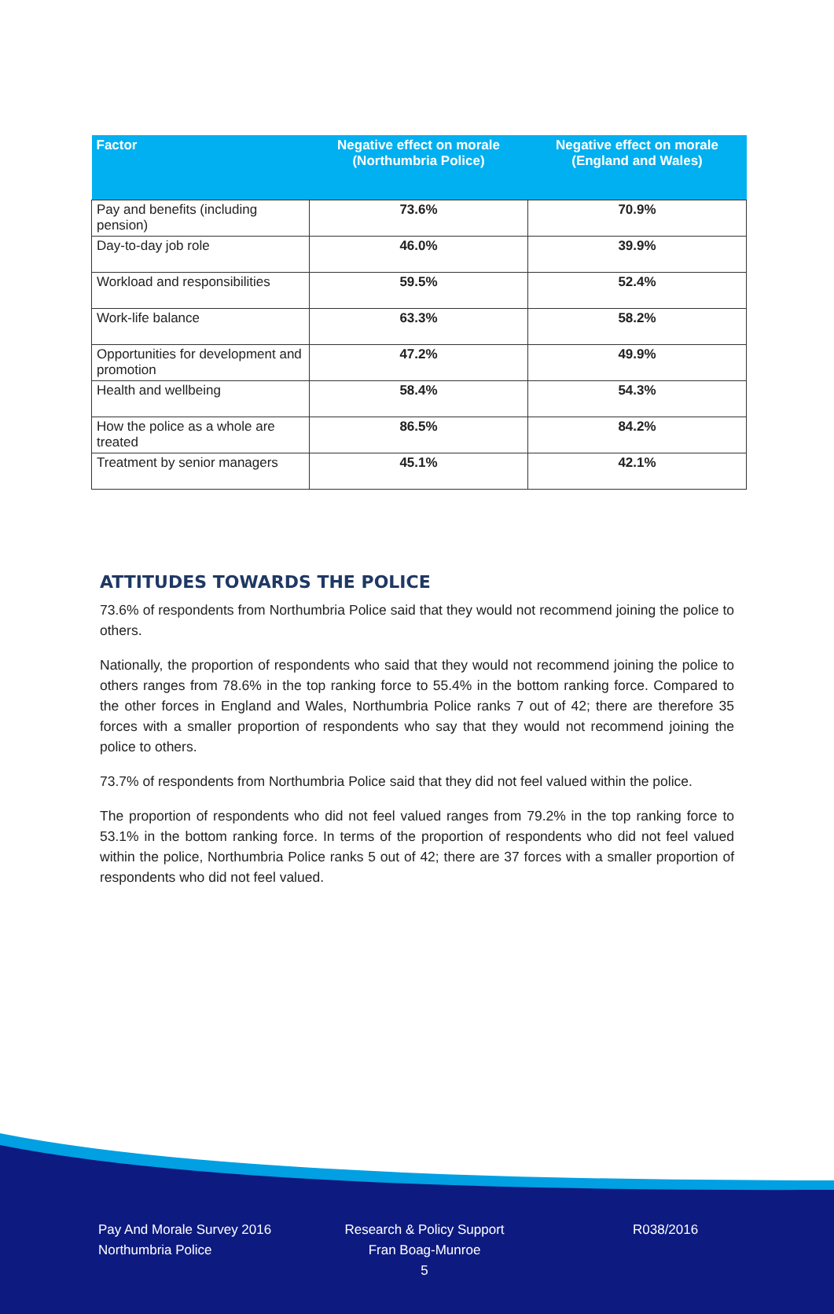| Factor | Negative effect on morale (Northumbria Police) | Negative effect on morale (England and Wales) |
| --- | --- | --- |
| Pay and benefits (including pension) | 73.6% | 70.9% |
| Day-to-day job role | 46.0% | 39.9% |
| Workload and responsibilities | 59.5% | 52.4% |
| Work-life balance | 63.3% | 58.2% |
| Opportunities for development and promotion | 47.2% | 49.9% |
| Health and wellbeing | 58.4% | 54.3% |
| How the police as a whole are treated | 86.5% | 84.2% |
| Treatment by senior managers | 45.1% | 42.1% |
ATTITUDES TOWARDS THE POLICE
73.6% of respondents from Northumbria Police said that they would not recommend joining the police to others.
Nationally, the proportion of respondents who said that they would not recommend joining the police to others ranges from 78.6% in the top ranking force to 55.4% in the bottom ranking force. Compared to the other forces in England and Wales, Northumbria Police ranks 7 out of 42; there are therefore 35 forces with a smaller proportion of respondents who say that they would not recommend joining the police to others.
73.7% of respondents from Northumbria Police said that they did not feel valued within the police.
The proportion of respondents who did not feel valued ranges from 79.2% in the top ranking force to 53.1% in the bottom ranking force. In terms of the proportion of respondents who did not feel valued within the police, Northumbria Police ranks 5 out of 42; there are 37 forces with a smaller proportion of respondents who did not feel valued.
Pay And Morale Survey 2016
Northumbria Police
Research & Policy Support
Fran Boag-Munroe
5
R038/2016